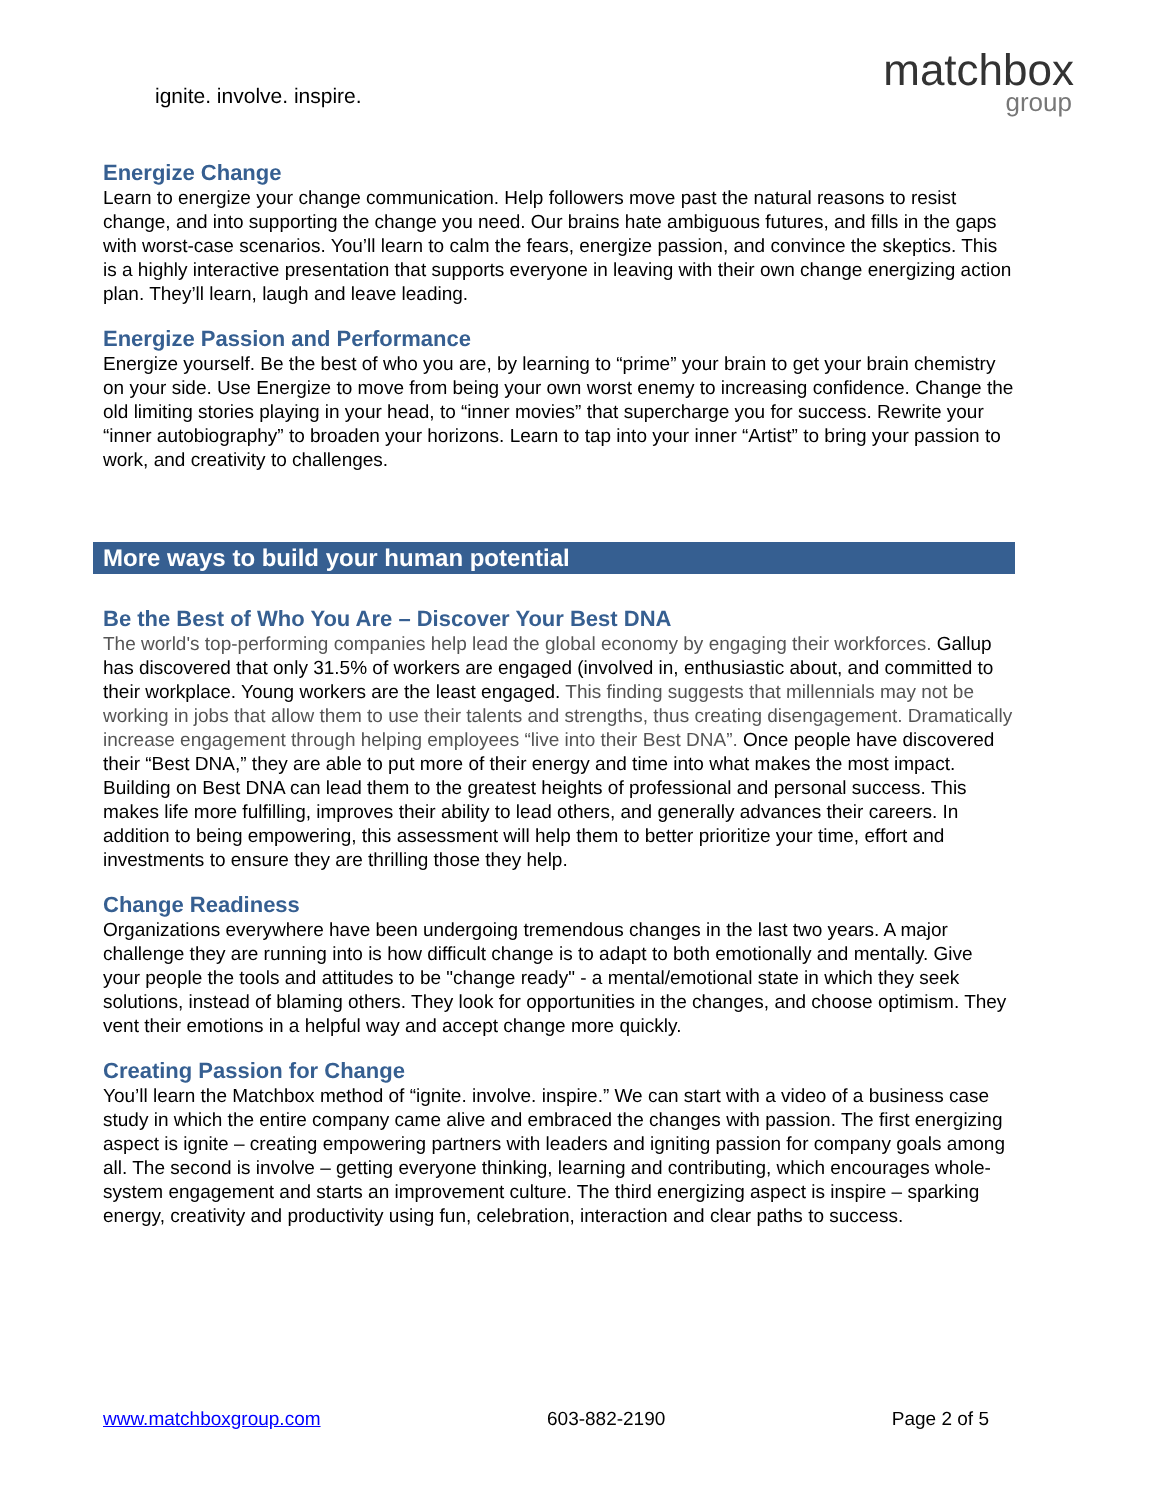ignite. involve. inspire.
matchbox
group
Energize Change
Learn to energize your change communication. Help followers move past the natural reasons to resist change, and into supporting the change you need. Our brains hate ambiguous futures, and fills in the gaps with worst-case scenarios. You’ll learn to calm the fears, energize passion, and convince the skeptics. This is a highly interactive presentation that supports everyone in leaving with their own change energizing action plan. They’ll learn, laugh and leave leading.
Energize Passion and Performance
Energize yourself. Be the best of who you are, by learning to “prime” your brain to get your brain chemistry on your side. Use Energize to move from being your own worst enemy to increasing confidence. Change the old limiting stories playing in your head, to “inner movies” that supercharge you for success. Rewrite your “inner autobiography” to broaden your horizons. Learn to tap into your inner “Artist” to bring your passion to work, and creativity to challenges.
More ways to build your human potential
Be the Best of Who You Are – Discover Your Best DNA
The world's top-performing companies help lead the global economy by engaging their workforces. Gallup has discovered that only 31.5% of workers are engaged (involved in, enthusiastic about, and committed to their workplace. Young workers are the least engaged. This finding suggests that millennials may not be working in jobs that allow them to use their talents and strengths, thus creating disengagement. Dramatically increase engagement through helping employees “live into their Best DNA”. Once people have discovered their “Best DNA,” they are able to put more of their energy and time into what makes the most impact. Building on Best DNA can lead them to the greatest heights of professional and personal success. This makes life more fulfilling, improves their ability to lead others, and generally advances their careers. In addition to being empowering, this assessment will help them to better prioritize your time, effort and investments to ensure they are thrilling those they help.
Change Readiness
Organizations everywhere have been undergoing tremendous changes in the last two years. A major challenge they are running into is how difficult change is to adapt to both emotionally and mentally. Give your people the tools and attitudes to be "change ready" - a mental/emotional state in which they seek solutions, instead of blaming others. They look for opportunities in the changes, and choose optimism. They vent their emotions in a helpful way and accept change more quickly.
Creating Passion for Change
You’ll learn the Matchbox method of “ignite. involve. inspire.” We can start with a video of a business case study in which the entire company came alive and embraced the changes with passion. The first energizing aspect is ignite – creating empowering partners with leaders and igniting passion for company goals among all. The second is involve – getting everyone thinking, learning and contributing, which encourages whole-system engagement and starts an improvement culture. The third energizing aspect is inspire – sparking energy, creativity and productivity using fun, celebration, interaction and clear paths to success.
www.matchboxgroup.com 603-882-2190 Page 2 of 5